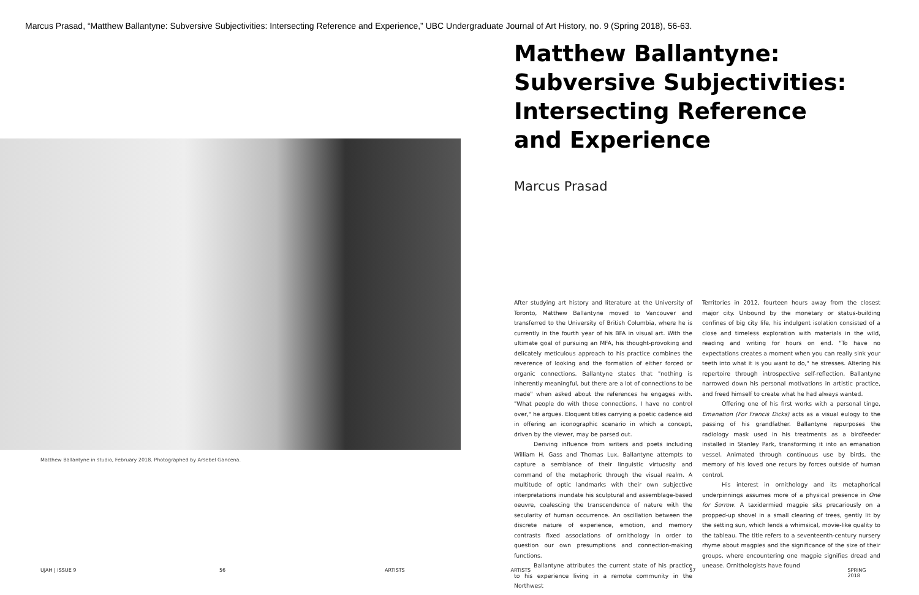Marcus Prasad, “Matthew Ballantyne: Subversive Subjectivities: Intersecting Reference and Experience,” UBC Undergraduate Journal of Art History, no. 9 (Spring 2018), 56-63.
Matthew Ballantyne in studio, February 2018. Photographed by Arsebel Gancena.
Matthew Ballantyne:
Subversive Subjectivities:
Intersecting Reference
and Experience
Marcus Prasad
After studying art history and literature at the University of Toronto, Matthew Ballantyne moved to Vancouver and transferred to the University of British Columbia, where he is currently in the fourth year of his BFA in visual art. With the ultimate goal of pursuing an MFA, his thought-provoking and delicately meticulous approach to his practice combines the reverence of looking and the formation of either forced or organic connections. Ballantyne states that "nothing is inherently meaningful, but there are a lot of connections to be made" when asked about the references he engages with. "What people do with those connections, I have no control over," he argues. Eloquent titles carrying a poetic cadence aid in offering an iconographic scenario in which a concept, driven by the viewer, may be parsed out.
Deriving influence from writers and poets including William H. Gass and Thomas Lux, Ballantyne attempts to capture a semblance of their linguistic virtuosity and command of the metaphoric through the visual realm. A multitude of optic landmarks with their own subjective interpretations inundate his sculptural and assemblage-based oeuvre, coalescing the transcendence of nature with the secularity of human occurrence. An oscillation between the discrete nature of experience, emotion, and memory contrasts fixed associations of ornithology in order to question our own presumptions and connection-making functions.
Ballantyne attributes the current state of his practice to his experience living in a remote community in the Northwest
Territories in 2012, fourteen hours away from the closest major city. Unbound by the monetary or status-building confines of big city life, his indulgent isolation consisted of a close and timeless exploration with materials in the wild, reading and writing for hours on end. "To have no expectations creates a moment when you can really sink your teeth into what it is you want to do," he stresses. Altering his repertoire through introspective self-reflection, Ballantyne narrowed down his personal motivations in artistic practice, and freed himself to create what he had always wanted.
Offering one of his first works with a personal tinge, Emanation (For Francis Dicks) acts as a visual eulogy to the passing of his grandfather. Ballantyne repurposes the radiology mask used in his treatments as a birdfeeder installed in Stanley Park, transforming it into an emanation vessel. Animated through continuous use by birds, the memory of his loved one recurs by forces outside of human control.
His interest in ornithology and its metaphorical underpinnings assumes more of a physical presence in One for Sorrow. A taxidermied magpie sits precariously on a propped-up shovel in a small clearing of trees, gently lit by the setting sun, which lends a whimsical, movie-like quality to the tableau. The title refers to a seventeenth-century nursery rhyme about magpies and the significance of the size of their groups, where encountering one magpie signifies dread and unease. Ornithologists have found
UJAH | ISSUE 9 56 ARTISTS ARTISTS 57 SPRING 2018